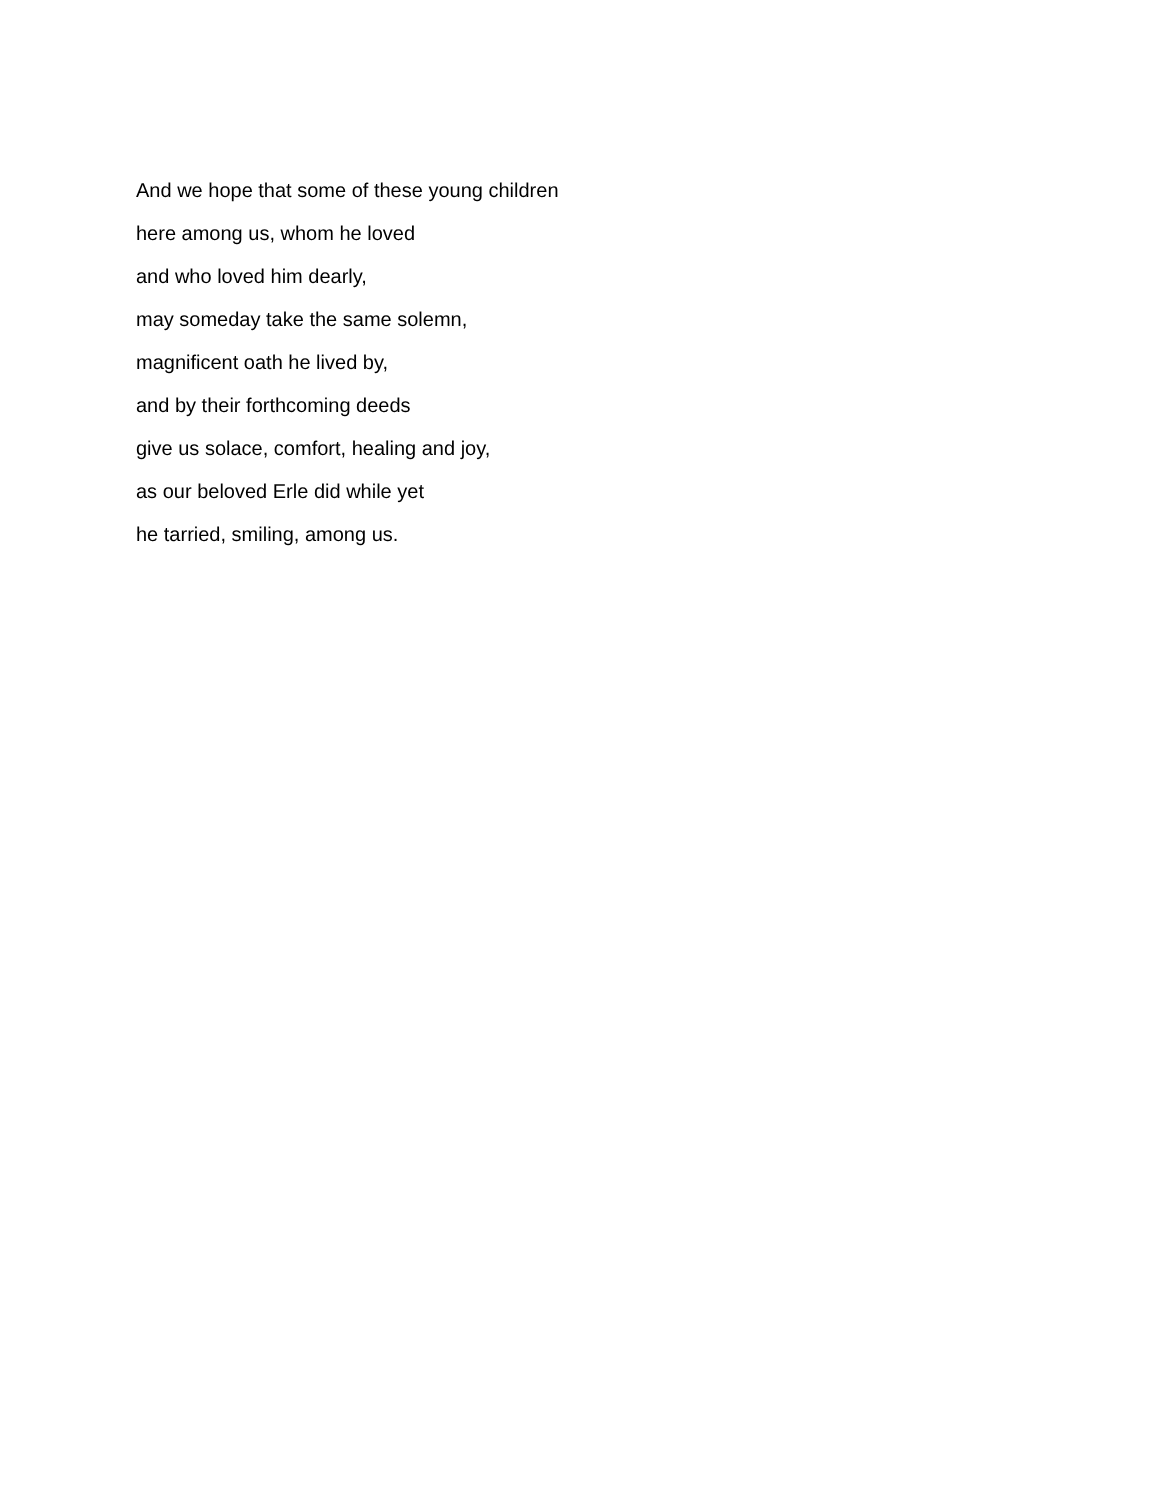And we hope that some of these young children
here among us, whom he loved
and who loved him dearly,
may someday take the same solemn,
magnificent oath he lived by,
and by their forthcoming deeds
give us solace, comfort, healing and joy,
as our beloved Erle did while yet
he tarried, smiling, among us.